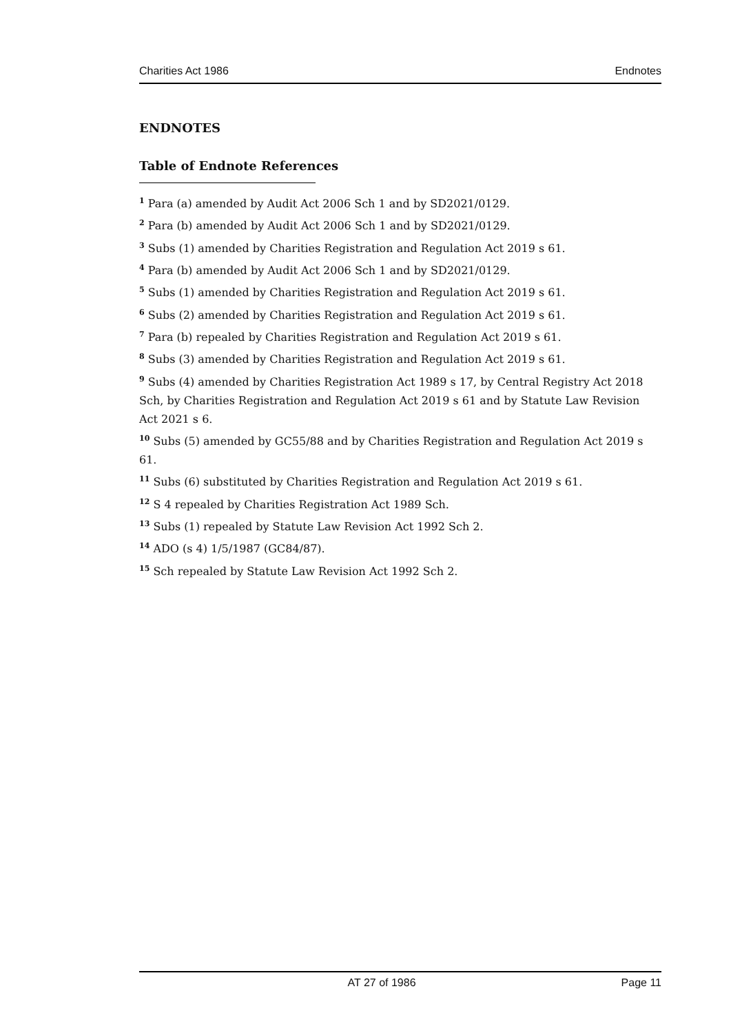Charities Act 1986 Endnotes
ENDNOTES
Table of Endnote References
<sup>1</sup> Para (a) amended by Audit Act 2006 Sch 1 and by SD2021/0129.
<sup>2</sup> Para (b) amended by Audit Act 2006 Sch 1 and by SD2021/0129.
<sup>3</sup> Subs (1) amended by Charities Registration and Regulation Act 2019 s 61.
<sup>4</sup> Para (b) amended by Audit Act 2006 Sch 1 and by SD2021/0129.
<sup>5</sup> Subs (1) amended by Charities Registration and Regulation Act 2019 s 61.
<sup>6</sup> Subs (2) amended by Charities Registration and Regulation Act 2019 s 61.
<sup>7</sup> Para (b) repealed by Charities Registration and Regulation Act 2019 s 61.
<sup>8</sup> Subs (3) amended by Charities Registration and Regulation Act 2019 s 61.
<sup>9</sup> Subs (4) amended by Charities Registration Act 1989 s 17, by Central Registry Act 2018 Sch, by Charities Registration and Regulation Act 2019 s 61 and by Statute Law Revision Act 2021 s 6.
<sup>10</sup> Subs (5) amended by GC55/88 and by Charities Registration and Regulation Act 2019 s 61.
<sup>11</sup> Subs (6) substituted by Charities Registration and Regulation Act 2019 s 61.
<sup>12</sup> S 4 repealed by Charities Registration Act 1989 Sch.
<sup>13</sup> Subs (1) repealed by Statute Law Revision Act 1992 Sch 2.
<sup>14</sup> ADO (s 4) 1/5/1987 (GC84/87).
<sup>15</sup> Sch repealed by Statute Law Revision Act 1992 Sch 2.
AT 27 of 1986 Page 11